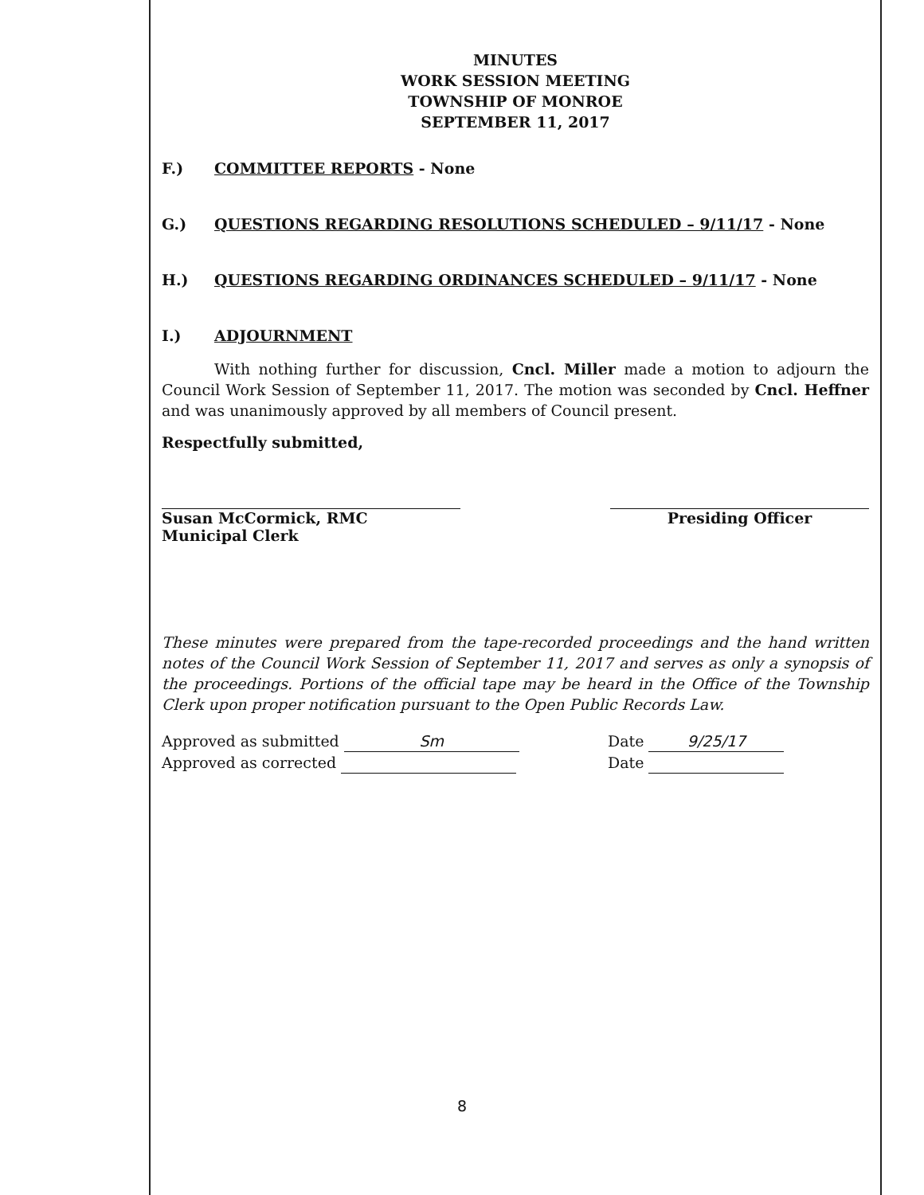MINUTES
WORK SESSION MEETING
TOWNSHIP OF MONROE
SEPTEMBER 11, 2017
F.) COMMITTEE REPORTS - None
G.) QUESTIONS REGARDING RESOLUTIONS SCHEDULED – 9/11/17 - None
H.) QUESTIONS REGARDING ORDINANCES SCHEDULED – 9/11/17 - None
I.) ADJOURNMENT
With nothing further for discussion, Cncl. Miller made a motion to adjourn the Council Work Session of September 11, 2017. The motion was seconded by Cncl. Heffner and was unanimously approved by all members of Council present.
Respectfully submitted,
Susan McCormick, RMC
Municipal Clerk
Presiding Officer
These minutes were prepared from the tape-recorded proceedings and the hand written notes of the Council Work Session of September 11, 2017 and serves as only a synopsis of the proceedings. Portions of the official tape may be heard in the Office of the Township Clerk upon proper notification pursuant to the Open Public Records Law.
Approved as submitted Sm
Approved as corrected
Date 9/25/17
Date
8